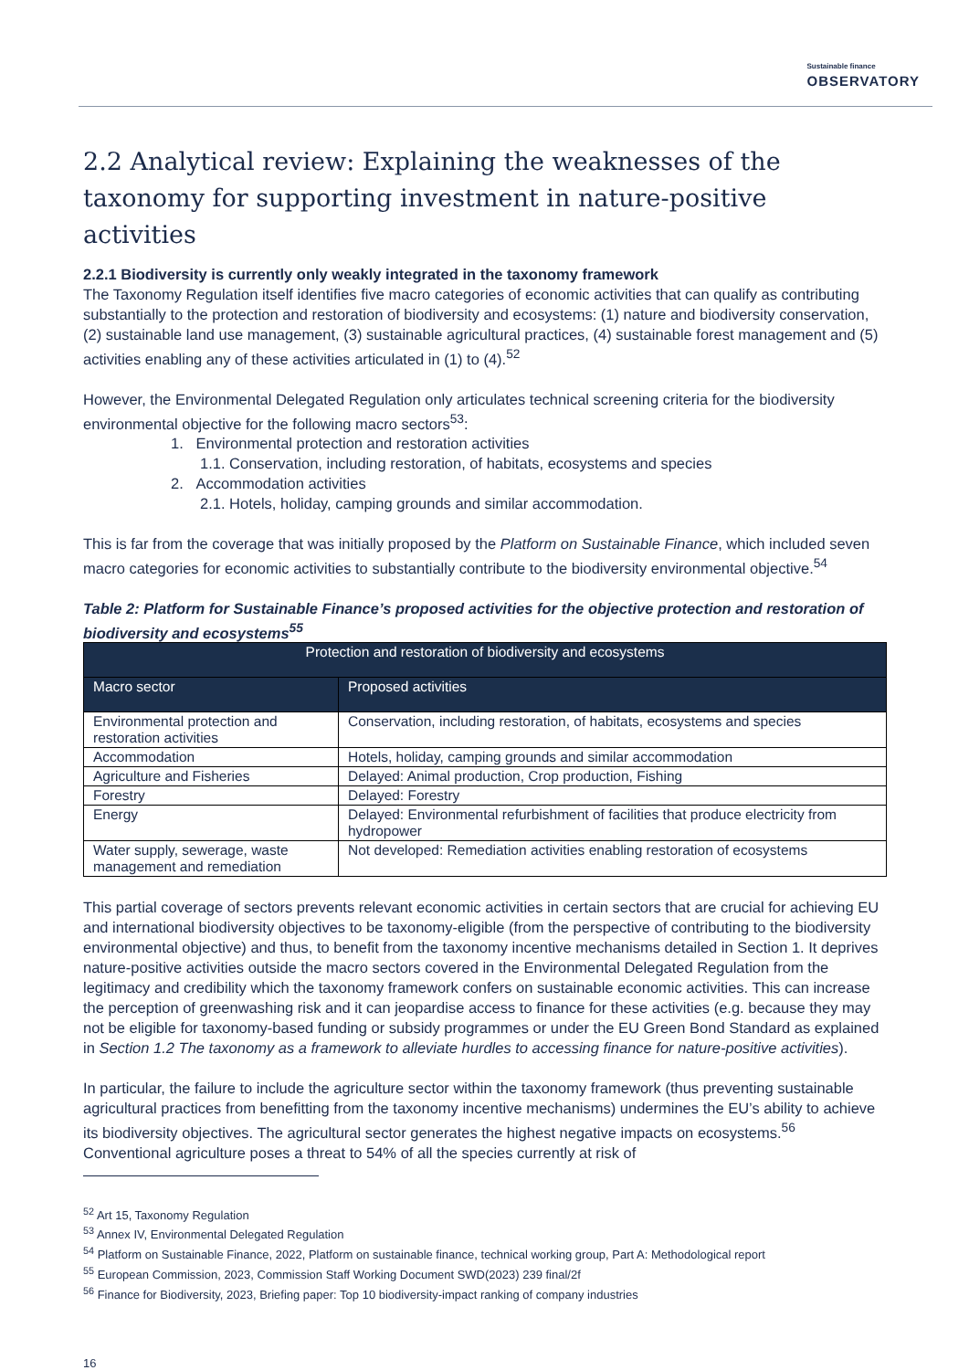Sustainable finance OBSERVATORY
2.2 Analytical review: Explaining the weaknesses of the taxonomy for supporting investment in nature-positive activities
2.2.1 Biodiversity is currently only weakly integrated in the taxonomy framework
The Taxonomy Regulation itself identifies five macro categories of economic activities that can qualify as contributing substantially to the protection and restoration of biodiversity and ecosystems: (1) nature and biodiversity conservation, (2) sustainable land use management, (3) sustainable agricultural practices, (4) sustainable forest management and (5) activities enabling any of these activities articulated in (1) to (4).<sup>52</sup>
However, the Environmental Delegated Regulation only articulates technical screening criteria for the biodiversity environmental objective for the following macro sectors<sup>53</sup>:
1. Environmental protection and restoration activities
1.1. Conservation, including restoration, of habitats, ecosystems and species
2. Accommodation activities
2.1. Hotels, holiday, camping grounds and similar accommodation.
This is far from the coverage that was initially proposed by the Platform on Sustainable Finance, which included seven macro categories for economic activities to substantially contribute to the biodiversity environmental objective.<sup>54</sup>
Table 2: Platform for Sustainable Finance’s proposed activities for the objective protection and restoration of biodiversity and ecosystems<sup>55</sup>
| Protection and restoration of biodiversity and ecosystems | |
| --- | --- |
| Macro sector | Proposed activities |
| Environmental protection and restoration activities | Conservation, including restoration, of habitats, ecosystems and species |
| Accommodation | Hotels, holiday, camping grounds and similar accommodation |
| Agriculture and Fisheries | Delayed: Animal production, Crop production, Fishing |
| Forestry | Delayed: Forestry |
| Energy | Delayed: Environmental refurbishment of facilities that produce electricity from hydropower |
| Water supply, sewerage, waste management and remediation | Not developed: Remediation activities enabling restoration of ecosystems |
This partial coverage of sectors prevents relevant economic activities in certain sectors that are crucial for achieving EU and international biodiversity objectives to be taxonomy-eligible (from the perspective of contributing to the biodiversity environmental objective) and thus, to benefit from the taxonomy incentive mechanisms detailed in Section 1. It deprives nature-positive activities outside the macro sectors covered in the Environmental Delegated Regulation from the legitimacy and credibility which the taxonomy framework confers on sustainable economic activities. This can increase the perception of greenwashing risk and it can jeopardise access to finance for these activities (e.g. because they may not be eligible for taxonomy-based funding or subsidy programmes or under the EU Green Bond Standard as explained in Section 1.2 The taxonomy as a framework to alleviate hurdles to accessing finance for nature-positive activities).
In particular, the failure to include the agriculture sector within the taxonomy framework (thus preventing sustainable agricultural practices from benefitting from the taxonomy incentive mechanisms) undermines the EU’s ability to achieve its biodiversity objectives. The agricultural sector generates the highest negative impacts on ecosystems.<sup>56</sup> Conventional agriculture poses a threat to 54% of all the species currently at risk of
<sup>52</sup> Art 15, Taxonomy Regulation
<sup>53</sup> Annex IV, Environmental Delegated Regulation
<sup>54</sup> Platform on Sustainable Finance, 2022, Platform on sustainable finance, technical working group, Part A: Methodological report
<sup>55</sup> European Commission, 2023, Commission Staff Working Document SWD(2023) 239 final/2f
<sup>56</sup> Finance for Biodiversity, 2023, Briefing paper: Top 10 biodiversity-impact ranking of company industries
16